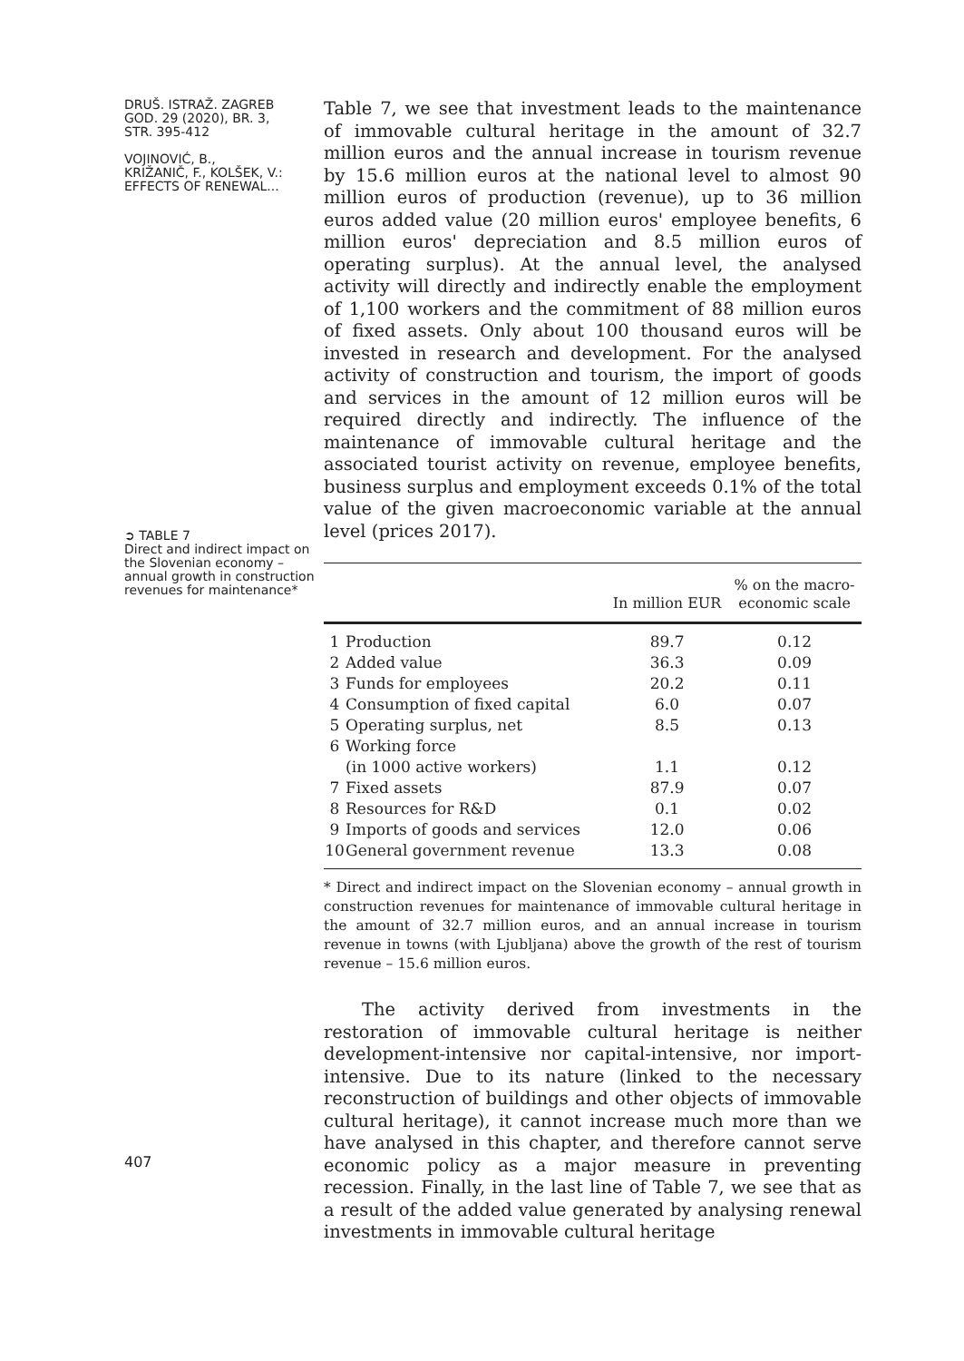DRUŠ. ISTRAŽ. ZAGREB
GOD. 29 (2020), BR. 3,
STR. 395-412
VOJINOVIĆ, B.,
KRIŽANIČ, F., KOLŠEK, V.:
EFFECTS OF RENEWAL...
➲ TABLE 7
Direct and indirect impact on the Slovenian economy – annual growth in construction revenues for maintenance*
407
Table 7, we see that investment leads to the maintenance of immovable cultural heritage in the amount of 32.7 million euros and the annual increase in tourism revenue by 15.6 million euros at the national level to almost 90 million euros of production (revenue), up to 36 million euros added value (20 million euros' employee benefits, 6 million euros' depreciation and 8.5 million euros of operating surplus). At the annual level, the analysed activity will directly and indirectly enable the employment of 1,100 workers and the commitment of 88 million euros of fixed assets. Only about 100 thousand euros will be invested in research and development. For the analysed activity of construction and tourism, the import of goods and services in the amount of 12 million euros will be required directly and indirectly. The influence of the maintenance of immovable cultural heritage and the associated tourist activity on revenue, employee benefits, business surplus and employment exceeds 0.1% of the total value of the given macroeconomic variable at the annual level (prices 2017).
| | | In million EUR | % on the macro- economic scale |
| --- | --- | --- | --- |
| 1 | Production | 89.7 | 0.12 |
| 2 | Added value | 36.3 | 0.09 |
| 3 | Funds for employees | 20.2 | 0.11 |
| 4 | Consumption of fixed capital | 6.0 | 0.07 |
| 5 | Operating surplus, net | 8.5 | 0.13 |
| 6 | Working force | | |
| | (in 1000 active workers) | 1.1 | 0.12 |
| 7 | Fixed assets | 87.9 | 0.07 |
| 8 | Resources for R&D | 0.1 | 0.02 |
| 9 | Imports of goods and services | 12.0 | 0.06 |
| 10 | General government revenue | 13.3 | 0.08 |
* Direct and indirect impact on the Slovenian economy – annual growth in construction revenues for maintenance of immovable cultural heritage in the amount of 32.7 million euros, and an annual increase in tourism revenue in towns (with Ljubljana) above the growth of the rest of tourism revenue – 15.6 million euros.
The activity derived from investments in the restoration of immovable cultural heritage is neither development-intensive nor capital-intensive, nor import-intensive. Due to its nature (linked to the necessary reconstruction of buildings and other objects of immovable cultural heritage), it cannot increase much more than we have analysed in this chapter, and therefore cannot serve economic policy as a major measure in preventing recession. Finally, in the last line of Table 7, we see that as a result of the added value generated by analysing renewal investments in immovable cultural heritage